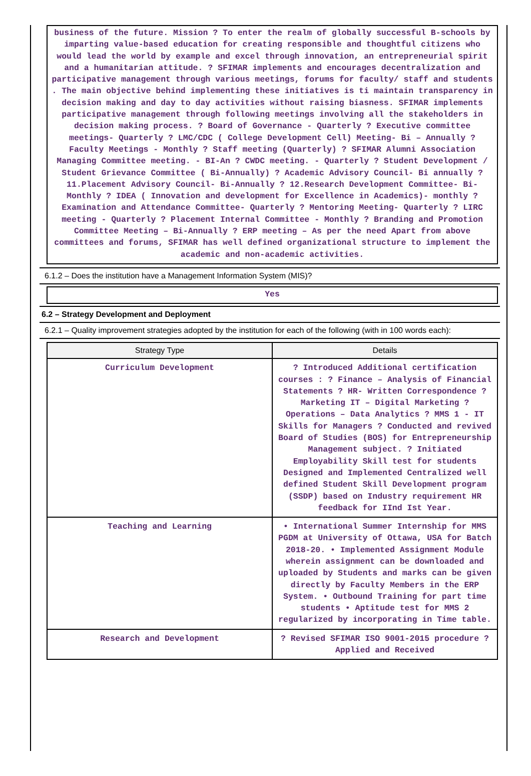business of the future. Mission ? To enter the realm of globally successful B-schools by imparting value-based education for creating responsible and thoughtful citizens who would lead the world by example and excel through innovation, an entrepreneurial spirit and a humanitarian attitude. ? SFIMAR implements and encourages decentralization and participative management through various meetings, forums for faculty/ staff and students . The main objective behind implementing these initiatives is ti maintain transparency in decision making and day to day activities without raising biasness. SFIMAR implements participative management through following meetings involving all the stakeholders in decision making process. ? Board of Governance - Quarterly ? Executive committee meetings- Quarterly ? LMC/CDC ( College Development Cell) Meeting- Bi – Annually ? Faculty Meetings - Monthly ? Staff meeting (Quarterly) ? SFIMAR Alumni Association Managing Committee meeting. - BI-An ? CWDC meeting. - Quarterly ? Student Development / Student Grievance Committee ( Bi-Annually) ? Academic Advisory Council- Bi annually ? 11.Placement Advisory Council- Bi-Annually ? 12.Research Development Committee- Bi-Monthly ? IDEA ( Innovation and development for Excellence in Academics)- monthly ? Examination and Attendance Committee- Quarterly ? Mentoring Meeting- Quarterly ? LIRC meeting - Quarterly ? Placement Internal Committee - Monthly ? Branding and Promotion Committee Meeting – Bi-Annually ? ERP meeting – As per the need Apart from above committees and forums, SFIMAR has well defined organizational structure to implement the academic and non-academic activities.
6.1.2 – Does the institution have a Management Information System (MIS)?
Yes
6.2 – Strategy Development and Deployment
6.2.1 – Quality improvement strategies adopted by the institution for each of the following (with in 100 words each):
| Strategy Type | Details |
| --- | --- |
| Curriculum Development | ? Introduced Additional certification courses : ? Finance – Analysis of Financial Statements ? HR- Written Correspondence ? Marketing IT – Digital Marketing ? Operations – Data Analytics ? MMS 1 - IT Skills for Managers ? Conducted and revived Board of Studies (BOS) for Entrepreneurship Management subject. ? Initiated Employability Skill test for students Designed and Implemented Centralized well defined Student Skill Development program (SSDP) based on Industry requirement HR feedback for IInd Ist Year. |
| Teaching and Learning | • International Summer Internship for MMS PGDM at University of Ottawa, USA for Batch 2018-20. • Implemented Assignment Module wherein assignment can be downloaded and uploaded by Students and marks can be given directly by Faculty Members in the ERP System. • Outbound Training for part time students • Aptitude test for MMS 2 regularized by incorporating in Time table. |
| Research and Development | ? Revised SFIMAR ISO 9001-2015 procedure ? Applied and Received |